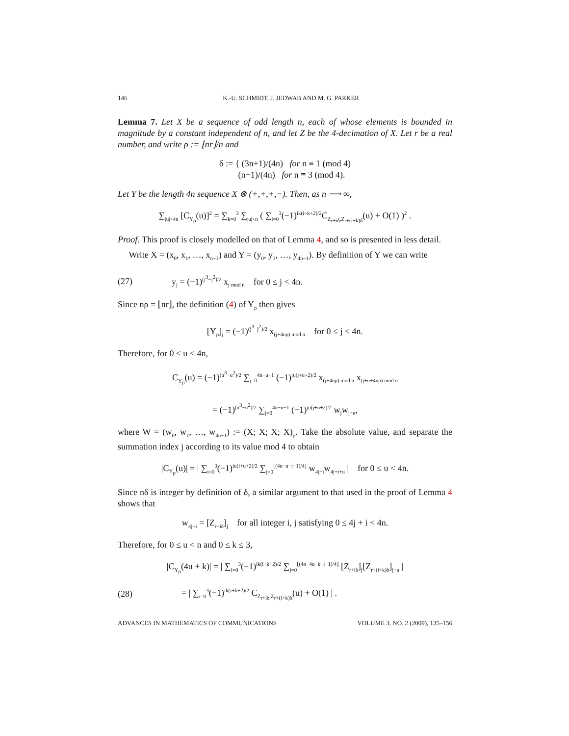146 K.-U. SCHMIDT, J. JEDWAB AND M. G. PARKER
Lemma 7. Let X be a sequence of odd length n, each of whose elements is bounded in magnitude by a constant independent of n, and let Z be the 4-decimation of X. Let r be a real number, and write ρ := ⌊nr⌋/n and
δ := { (3n+1)/(4n) for n ≡ 1 (mod 4)
(n+1)/(4n) for n ≡ 3 (mod 4).
Let Y be the length 4n sequence X ⊗ (+,+,+,−). Then, as n ⟶ ∞,
∑<sub>|u|<4n</sub> [C<sub>Y<sub>ρ</sub></sub>(u)]<sup>2</sup> = ∑<sub>k=0</sub><sup>3</sup> ∑<sub>|u|<n</sub> ( ∑<sub>i=0</sub><sup>3</sup>(−1)<sup>ik(i+k+2)/2</sup>C<sub>Z<sub>r+iδ</sub>,Z<sub>r+(i+k)δ</sub></sub>(u) + O(1) )<sup>2</sup> .
Proof. This proof is closely modelled on that of Lemma 4, and so is presented in less detail.
Write X = (x<sub>0</sub>, x<sub>1</sub>, …, x<sub>n−1</sub>) and Y = (y<sub>0</sub>, y<sub>1</sub>, …, y<sub>4n−1</sub>). By definition of Y we can write
(27) y<sub>j</sub> = (−1)<sup>(j<sup>3</sup>−j<sup>2</sup>)/2</sup> x<sub>j mod n</sub> for 0 ≤ j < 4n.
Since nρ = ⌊nr⌋, the definition (4) of Y<sub>ρ</sub> then gives
[Y<sub>ρ</sub>]<sub>j</sub> = (−1)<sup>(j<sup>3</sup>−j<sup>2</sup>)/2</sup> x<sub>(j+4nρ) mod n</sub> for 0 ≤ j < 4n.
Therefore, for 0 ≤ u < 4n,
C<sub>Y<sub>ρ</sub></sub>(u) = (−1)<sup>(u<sup>3</sup>−u<sup>2</sup>)/2</sup> ∑<sub>j=0</sub><sup>4n−u−1</sup> (−1)<sup>ju(j+u+2)/2</sup> x<sub>(j+4nρ) mod n</sub> x<sub>(j+u+4nρ) mod n</sub>
= (−1)<sup>(u<sup>3</sup>−u<sup>2</sup>)/2</sup> ∑<sub>j=0</sub><sup>4n−u−1</sup> (−1)<sup>ju(j+u+2)/2</sup> w<sub>j</sub>w<sub>j+u</sub>,
where W = (w<sub>0</sub>, w<sub>1</sub>, …, w<sub>4n−1</sub>) := (X; X; X; X)<sub>ρ</sub>. Take the absolute value, and separate the summation index j according to its value mod 4 to obtain
|C<sub>Y<sub>ρ</sub></sub>(u)| = | ∑<sub>i=0</sub><sup>3</sup>(−1)<sup>iu(i+u+2)/2</sup> ∑<sub>j=0</sub><sup>⌊(4n−u−i−1)/4⌋</sup> w<sub>4j+i</sub>w<sub>4j+i+u</sub> | for 0 ≤ u < 4n.
Since nδ is integer by definition of δ, a similar argument to that used in the proof of Lemma 4 shows that
w<sub>4j+i</sub> = [Z<sub>r+iδ</sub>]<sub>j</sub> for all integer i, j satisfying 0 ≤ 4j + i < 4n.
Therefore, for 0 ≤ u < n and 0 ≤ k ≤ 3,
|C<sub>Y<sub>ρ</sub></sub>(4u + k)| = | ∑<sub>i=0</sub><sup>3</sup>(−1)<sup>ik(i+k+2)/2</sup> ∑<sub>j=0</sub><sup>⌊(4n−4u−k−i−1)/4⌋</sup> [Z<sub>r+iδ</sub>]<sub>j</sub>[Z<sub>r+(i+k)δ</sub>]<sub>j+u</sub> |
(28) = | ∑<sub>i=0</sub><sup>3</sup>(−1)<sup>ik(i+k+2)/2</sup> C<sub>Z<sub>r+iδ</sub>,Z<sub>r+(i+k)δ</sub></sub>(u) + O(1) | .
ADVANCES IN MATHEMATICS OF COMMUNICATIONS VOLUME 3, NO. 2 (2009), 135–156